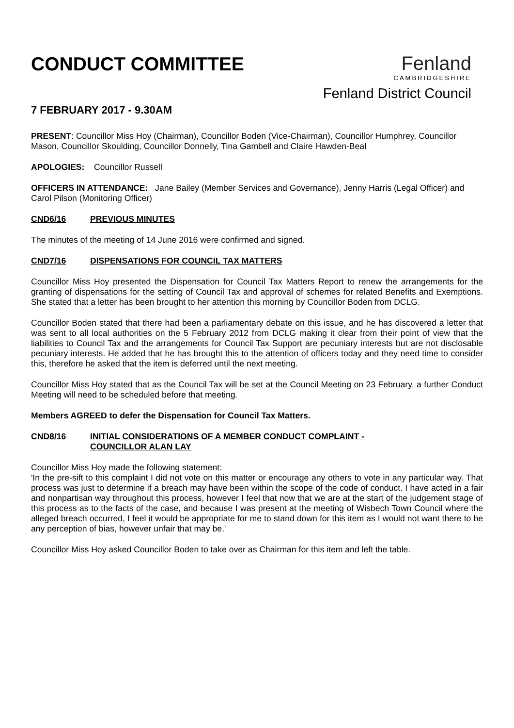CONDUCT COMMITTEE
7 FEBRUARY 2017 - 9.30AM
Fenland
CAMBRIDGESHIRE
Fenland District Council
PRESENT: Councillor Miss Hoy (Chairman), Councillor Boden (Vice-Chairman), Councillor Humphrey, Councillor Mason, Councillor Skoulding, Councillor Donnelly, Tina Gambell and Claire Hawden-Beal
APOLOGIES: Councillor Russell
OFFICERS IN ATTENDANCE: Jane Bailey (Member Services and Governance), Jenny Harris (Legal Officer) and Carol Pilson (Monitoring Officer)
CND6/16 PREVIOUS MINUTES
The minutes of the meeting of 14 June 2016 were confirmed and signed.
CND7/16 DISPENSATIONS FOR COUNCIL TAX MATTERS
Councillor Miss Hoy presented the Dispensation for Council Tax Matters Report to renew the arrangements for the granting of dispensations for the setting of Council Tax and approval of schemes for related Benefits and Exemptions. She stated that a letter has been brought to her attention this morning by Councillor Boden from DCLG.
Councillor Boden stated that there had been a parliamentary debate on this issue, and he has discovered a letter that was sent to all local authorities on the 5 February 2012 from DCLG making it clear from their point of view that the liabilities to Council Tax and the arrangements for Council Tax Support are pecuniary interests but are not disclosable pecuniary interests. He added that he has brought this to the attention of officers today and they need time to consider this, therefore he asked that the item is deferred until the next meeting.
Councillor Miss Hoy stated that as the Council Tax will be set at the Council Meeting on 23 February, a further Conduct Meeting will need to be scheduled before that meeting.
Members AGREED to defer the Dispensation for Council Tax Matters.
CND8/16 INITIAL CONSIDERATIONS OF A MEMBER CONDUCT COMPLAINT -
COUNCILLOR ALAN LAY
Councillor Miss Hoy made the following statement:
'In the pre-sift to this complaint I did not vote on this matter or encourage any others to vote in any particular way. That process was just to determine if a breach may have been within the scope of the code of conduct. I have acted in a fair and nonpartisan way throughout this process, however I feel that now that we are at the start of the judgement stage of this process as to the facts of the case, and because I was present at the meeting of Wisbech Town Council where the alleged breach occurred, I feel it would be appropriate for me to stand down for this item as I would not want there to be any perception of bias, however unfair that may be.'
Councillor Miss Hoy asked Councillor Boden to take over as Chairman for this item and left the table.